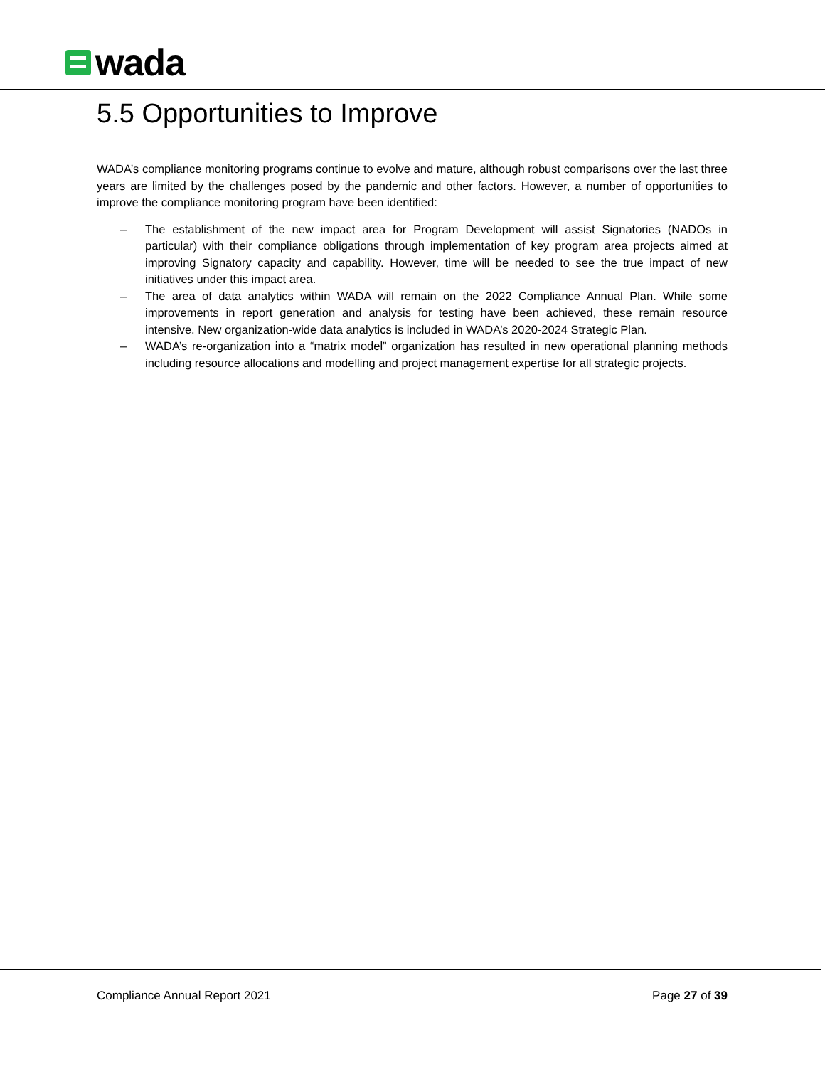wada
5.5 Opportunities to Improve
WADA’s compliance monitoring programs continue to evolve and mature, although robust comparisons over the last three years are limited by the challenges posed by the pandemic and other factors. However, a number of opportunities to improve the compliance monitoring program have been identified:
– The establishment of the new impact area for Program Development will assist Signatories (NADOs in particular) with their compliance obligations through implementation of key program area projects aimed at improving Signatory capacity and capability. However, time will be needed to see the true impact of new initiatives under this impact area.
– The area of data analytics within WADA will remain on the 2022 Compliance Annual Plan. While some improvements in report generation and analysis for testing have been achieved, these remain resource intensive. New organization-wide data analytics is included in WADA’s 2020-2024 Strategic Plan.
– WADA’s re-organization into a “matrix model” organization has resulted in new operational planning methods including resource allocations and modelling and project management expertise for all strategic projects.
Compliance Annual Report 2021 Page 27 of 39